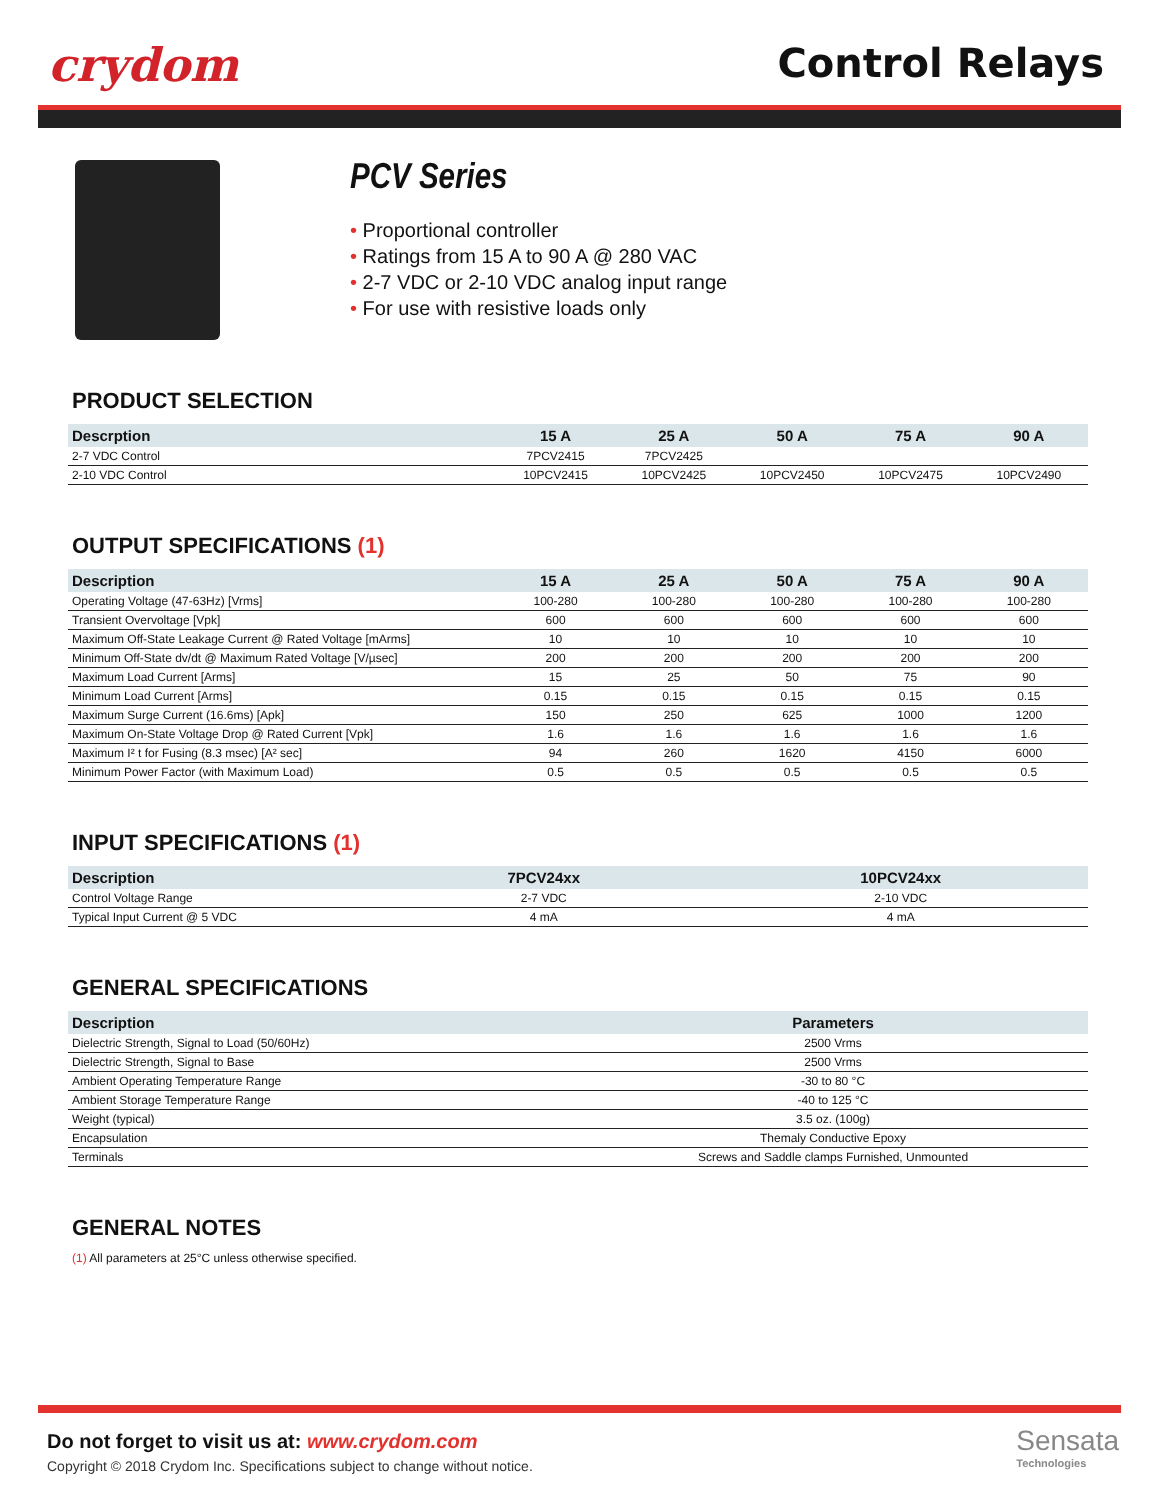crydom Control Relays
PCV Series
• Proportional controller
• Ratings from 15 A to 90 A @ 280 VAC
• 2-7 VDC or 2-10 VDC analog input range
• For use with resistive loads only
PRODUCT SELECTION
| Descrption | 15 A | 25 A | 50 A | 75 A | 90 A |
| --- | --- | --- | --- | --- | --- |
| 2-7 VDC Control | 7PCV2415 | 7PCV2425 | | | |
| 2-10 VDC Control | 10PCV2415 | 10PCV2425 | 10PCV2450 | 10PCV2475 | 10PCV2490 |
OUTPUT SPECIFICATIONS (1)
| Description | 15 A | 25 A | 50 A | 75 A | 90 A |
| --- | --- | --- | --- | --- | --- |
| Operating Voltage (47-63Hz) [Vrms] | 100-280 | 100-280 | 100-280 | 100-280 | 100-280 |
| Transient Overvoltage [Vpk] | 600 | 600 | 600 | 600 | 600 |
| Maximum Off-State Leakage Current @ Rated Voltage [mArms] | 10 | 10 | 10 | 10 | 10 |
| Minimum Off-State dv/dt @ Maximum Rated Voltage [V/µsec] | 200 | 200 | 200 | 200 | 200 |
| Maximum Load Current [Arms] | 15 | 25 | 50 | 75 | 90 |
| Minimum Load Current [Arms] | 0.15 | 0.15 | 0.15 | 0.15 | 0.15 |
| Maximum Surge Current (16.6ms) [Apk] | 150 | 250 | 625 | 1000 | 1200 |
| Maximum On-State Voltage Drop @ Rated Current [Vpk] | 1.6 | 1.6 | 1.6 | 1.6 | 1.6 |
| Maximum I² t for Fusing (8.3 msec) [A² sec] | 94 | 260 | 1620 | 4150 | 6000 |
| Minimum Power Factor (with Maximum Load) | 0.5 | 0.5 | 0.5 | 0.5 | 0.5 |
INPUT SPECIFICATIONS (1)
| Description | 7PCV24xx | 10PCV24xx |
| --- | --- | --- |
| Control Voltage Range | 2-7 VDC | 2-10 VDC |
| Typical Input Current @ 5 VDC | 4 mA | 4 mA |
GENERAL SPECIFICATIONS
| Description | Parameters |
| --- | --- |
| Dielectric Strength, Signal to Load (50/60Hz) | 2500 Vrms |
| Dielectric Strength, Signal to Base | 2500 Vrms |
| Ambient Operating Temperature Range | -30 to 80 °C |
| Ambient Storage Temperature Range | -40 to 125 °C |
| Weight (typical) | 3.5 oz. (100g) |
| Encapsulation | Themaly Conductive Epoxy |
| Terminals | Screws and Saddle clamps Furnished, Unmounted |
GENERAL NOTES
(1) All parameters at 25°C unless otherwise specified.
Do not forget to visit us at: www.crydom.com
Copyright © 2018 Crydom Inc. Specifications subject to change without notice.
Sensata
Technologies